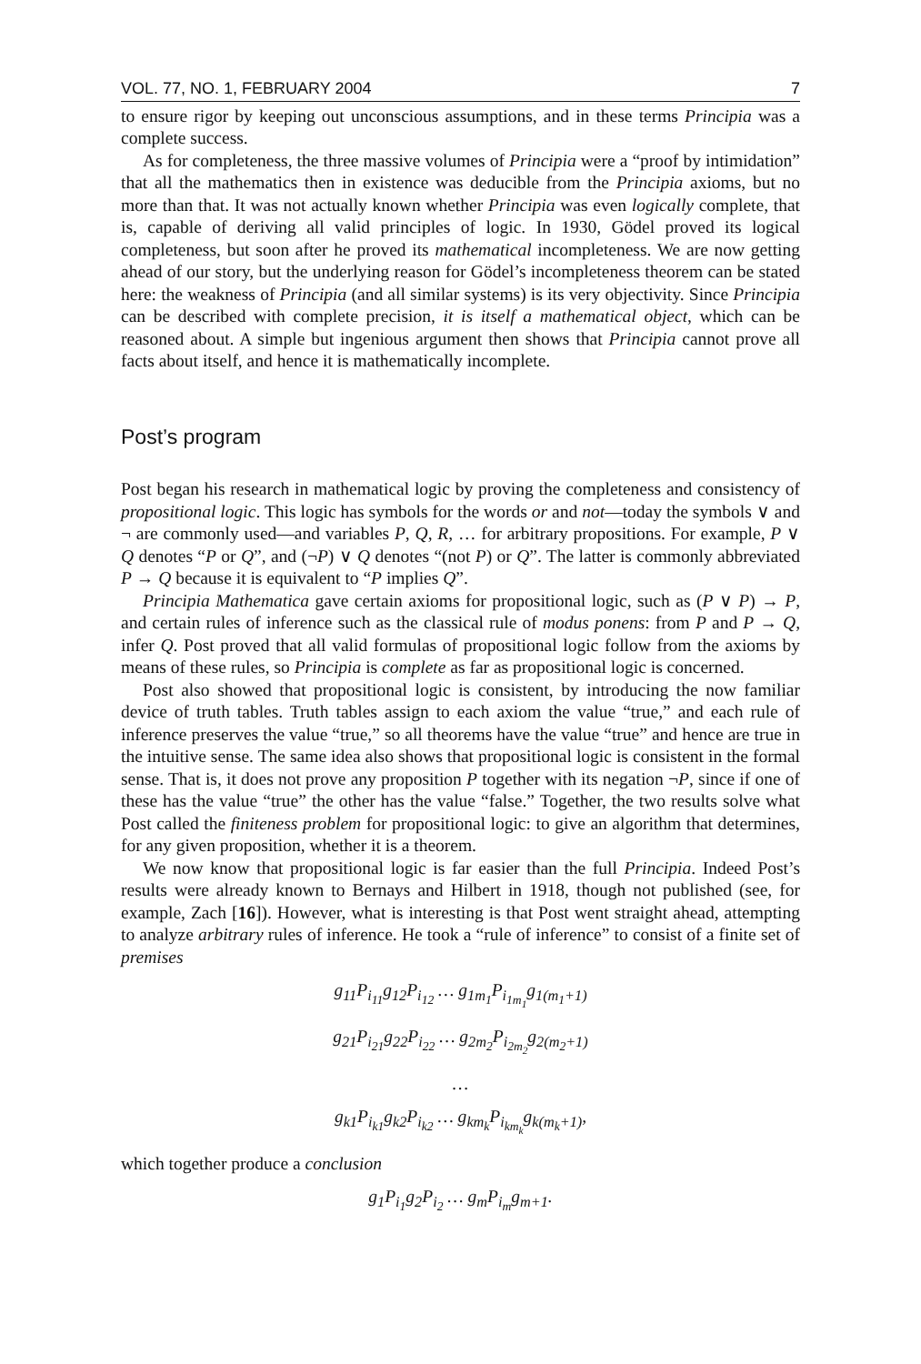VOL. 77, NO. 1, FEBRUARY 2004 7
to ensure rigor by keeping out unconscious assumptions, and in these terms Principia was a complete success.
As for completeness, the three massive volumes of Principia were a “proof by intimidation” that all the mathematics then in existence was deducible from the Principia axioms, but no more than that. It was not actually known whether Principia was even logically complete, that is, capable of deriving all valid principles of logic. In 1930, Gödel proved its logical completeness, but soon after he proved its mathematical incompleteness. We are now getting ahead of our story, but the underlying reason for Gödel’s incompleteness theorem can be stated here: the weakness of Principia (and all similar systems) is its very objectivity. Since Principia can be described with complete precision, it is itself a mathematical object, which can be reasoned about. A simple but ingenious argument then shows that Principia cannot prove all facts about itself, and hence it is mathematically incomplete.
Post’s program
Post began his research in mathematical logic by proving the completeness and consistency of propositional logic. This logic has symbols for the words or and not—today the symbols ∨ and ¬ are commonly used—and variables P, Q, R, … for arbitrary propositions. For example, P ∨ Q denotes “P or Q”, and (¬P) ∨ Q denotes “(not P) or Q”. The latter is commonly abbreviated P → Q because it is equivalent to “P implies Q”.
Principia Mathematica gave certain axioms for propositional logic, such as (P ∨ P) → P, and certain rules of inference such as the classical rule of modus ponens: from P and P → Q, infer Q. Post proved that all valid formulas of propositional logic follow from the axioms by means of these rules, so Principia is complete as far as propositional logic is concerned.
Post also showed that propositional logic is consistent, by introducing the now familiar device of truth tables. Truth tables assign to each axiom the value “true,” and each rule of inference preserves the value “true,” so all theorems have the value “true” and hence are true in the intuitive sense. The same idea also shows that propositional logic is consistent in the formal sense. That is, it does not prove any proposition P together with its negation ¬P, since if one of these has the value “true” the other has the value “false.” Together, the two results solve what Post called the finiteness problem for propositional logic: to give an algorithm that determines, for any given proposition, whether it is a theorem.
We now know that propositional logic is far easier than the full Principia. Indeed Post’s results were already known to Bernays and Hilbert in 1918, though not published (see, for example, Zach [16]). However, what is interesting is that Post went straight ahead, attempting to analyze arbitrary rules of inference. He took a “rule of inference” to consist of a finite set of premises
g<sub>11</sub>P<sub>i<sub>11</sub></sub>g<sub>12</sub>P<sub>i<sub>12</sub></sub> … g<sub>1m<sub>1</sub></sub>P<sub>i<sub>1m<sub>1</sub></sub></sub>g<sub>1(m<sub>1</sub>+1)</sub>
g<sub>21</sub>P<sub>i<sub>21</sub></sub>g<sub>22</sub>P<sub>i<sub>22</sub></sub> … g<sub>2m<sub>2</sub></sub>P<sub>i<sub>2m<sub>2</sub></sub></sub>g<sub>2(m<sub>2</sub>+1)</sub>
…
g<sub>k1</sub>P<sub>i<sub>k1</sub></sub>g<sub>k2</sub>P<sub>i<sub>k2</sub></sub> … g<sub>km<sub>k</sub></sub>P<sub>i<sub>km<sub>k</sub></sub></sub>g<sub>k(m<sub>k</sub>+1)</sub>,
which together produce a conclusion
g<sub>1</sub>P<sub>i<sub>1</sub></sub>g<sub>2</sub>P<sub>i<sub>2</sub></sub> … g<sub>m</sub>P<sub>i<sub>m</sub></sub>g<sub>m+1</sub>.